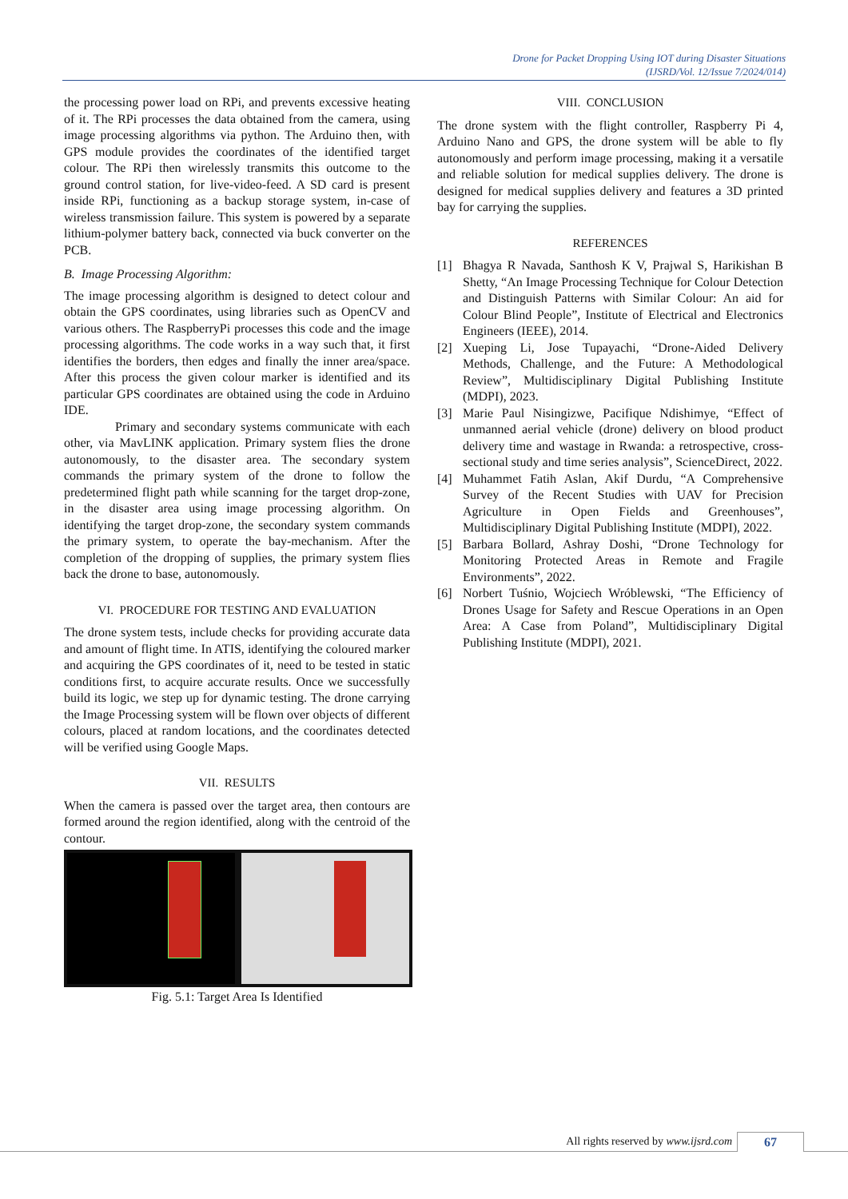Drone for Packet Dropping Using IOT during Disaster Situations
(IJSRD/Vol. 12/Issue 7/2024/014)
the processing power load on RPi, and prevents excessive heating of it. The RPi processes the data obtained from the camera, using image processing algorithms via python. The Arduino then, with GPS module provides the coordinates of the identified target colour. The RPi then wirelessly transmits this outcome to the ground control station, for live-video-feed. A SD card is present inside RPi, functioning as a backup storage system, in-case of wireless transmission failure. This system is powered by a separate lithium-polymer battery back, connected via buck converter on the PCB.
B. Image Processing Algorithm:
The image processing algorithm is designed to detect colour and obtain the GPS coordinates, using libraries such as OpenCV and various others. The RaspberryPi processes this code and the image processing algorithms. The code works in a way such that, it first identifies the borders, then edges and finally the inner area/space. After this process the given colour marker is identified and its particular GPS coordinates are obtained using the code in Arduino IDE.
Primary and secondary systems communicate with each other, via MavLINK application. Primary system flies the drone autonomously, to the disaster area. The secondary system commands the primary system of the drone to follow the predetermined flight path while scanning for the target drop-zone, in the disaster area using image processing algorithm. On identifying the target drop-zone, the secondary system commands the primary system, to operate the bay-mechanism. After the completion of the dropping of supplies, the primary system flies back the drone to base, autonomously.
VI. PROCEDURE FOR TESTING AND EVALUATION
The drone system tests, include checks for providing accurate data and amount of flight time. In ATIS, identifying the coloured marker and acquiring the GPS coordinates of it, need to be tested in static conditions first, to acquire accurate results. Once we successfully build its logic, we step up for dynamic testing. The drone carrying the Image Processing system will be flown over objects of different colours, placed at random locations, and the coordinates detected will be verified using Google Maps.
VII. RESULTS
When the camera is passed over the target area, then contours are formed around the region identified, along with the centroid of the contour.
Fig. 5.1: Target Area Is Identified
VIII. CONCLUSION
The drone system with the flight controller, Raspberry Pi 4, Arduino Nano and GPS, the drone system will be able to fly autonomously and perform image processing, making it a versatile and reliable solution for medical supplies delivery. The drone is designed for medical supplies delivery and features a 3D printed bay for carrying the supplies.
REFERENCES
[1] Bhagya R Navada, Santhosh K V, Prajwal S, Harikishan B Shetty, “An Image Processing Technique for Colour Detection and Distinguish Patterns with Similar Colour: An aid for Colour Blind People”, Institute of Electrical and Electronics Engineers (IEEE), 2014.
[2] Xueping Li, Jose Tupayachi, “Drone-Aided Delivery Methods, Challenge, and the Future: A Methodological Review”, Multidisciplinary Digital Publishing Institute (MDPI), 2023.
[3] Marie Paul Nisingizwe, Pacifique Ndishimye, “Effect of unmanned aerial vehicle (drone) delivery on blood product delivery time and wastage in Rwanda: a retrospective, cross-sectional study and time series analysis”, ScienceDirect, 2022.
[4] Muhammet Fatih Aslan, Akif Durdu, “A Comprehensive Survey of the Recent Studies with UAV for Precision Agriculture in Open Fields and Greenhouses”, Multidisciplinary Digital Publishing Institute (MDPI), 2022.
[5] Barbara Bollard, Ashray Doshi, “Drone Technology for Monitoring Protected Areas in Remote and Fragile Environments”, 2022.
[6] Norbert Tuśnio, Wojciech Wróblewski, “The Efficiency of Drones Usage for Safety and Rescue Operations in an Open Area: A Case from Poland”, Multidisciplinary Digital Publishing Institute (MDPI), 2021.
All rights reserved by www.ijsrd.com 67